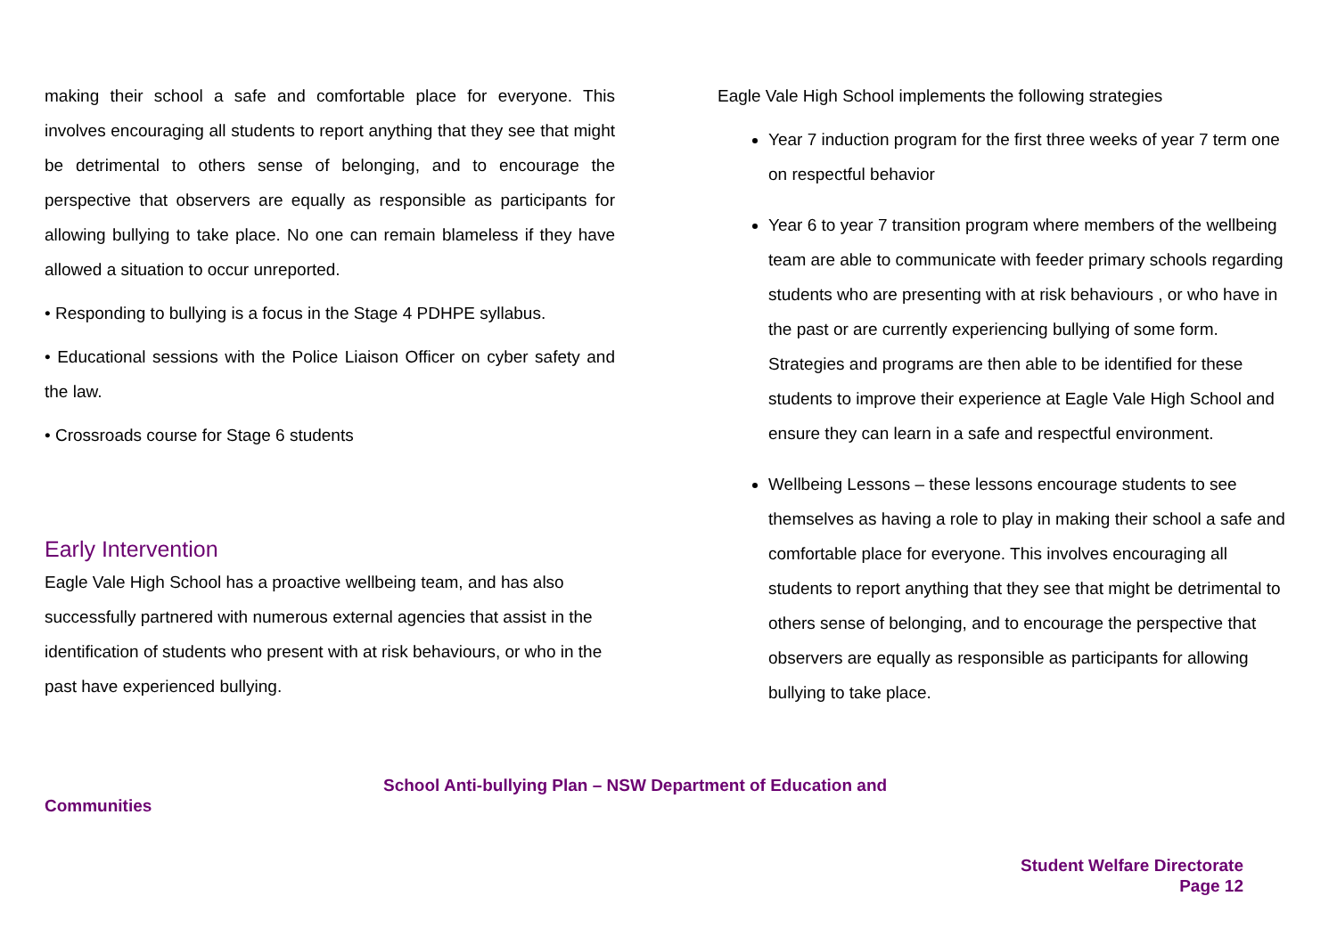making their school a safe and comfortable place for everyone. This involves encouraging all students to report anything that they see that might be detrimental to others sense of belonging, and to encourage the perspective that observers are equally as responsible as participants for allowing bullying to take place. No one can remain blameless if they have allowed a situation to occur unreported.
• Responding to bullying is a focus in the Stage 4 PDHPE syllabus.
• Educational sessions with the Police Liaison Officer on cyber safety and the law.
• Crossroads course for Stage 6 students
Early Intervention
Eagle Vale High School has a proactive wellbeing team, and has also successfully partnered with numerous external agencies that assist in the identification of students who present with at risk behaviours, or who in the past have experienced bullying.
Eagle Vale High School implements the following strategies
Year 7 induction program for the first three weeks of year 7 term one on respectful behavior
Year 6 to year 7 transition program where members of the wellbeing team are able to communicate with feeder primary schools regarding students who are presenting with at risk behaviours , or who have in the past or are currently experiencing bullying of some form. Strategies and programs are then able to be identified for these students to improve their experience at Eagle Vale High School and ensure they can learn in a safe and respectful environment.
Wellbeing Lessons – these lessons encourage students to see themselves as having a role to play in making their school a safe and comfortable place for everyone. This involves encouraging all students to report anything that they see that might be detrimental to others sense of belonging, and to encourage the perspective that observers are equally as responsible as participants for allowing bullying to take place.
School Anti-bullying Plan – NSW Department of Education and
Communities
Student Welfare Directorate
Page 12